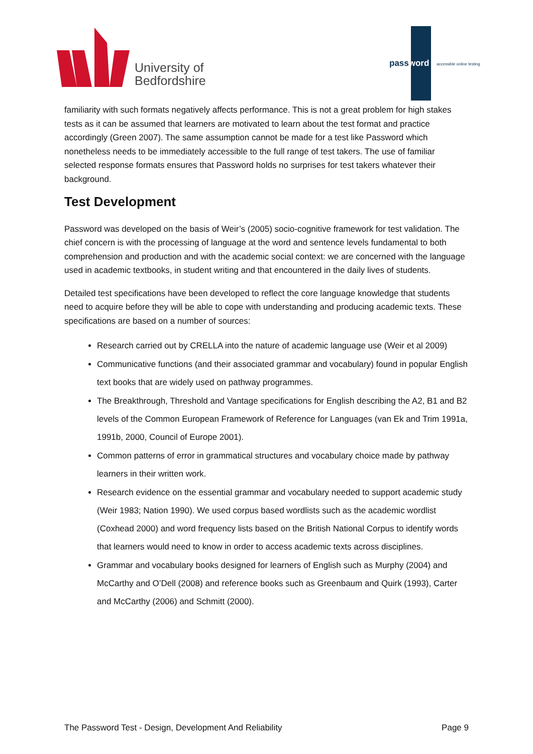University of
Bedfordshire
password accessible online testing
familiarity with such formats negatively affects performance. This is not a great problem for high stakes tests as it can be assumed that learners are motivated to learn about the test format and practice accordingly (Green 2007). The same assumption cannot be made for a test like Password which nonetheless needs to be immediately accessible to the full range of test takers. The use of familiar selected response formats ensures that Password holds no surprises for test takers whatever their background.
Test Development
Password was developed on the basis of Weir’s (2005) socio-cognitive framework for test validation. The chief concern is with the processing of language at the word and sentence levels fundamental to both comprehension and production and with the academic social context: we are concerned with the language used in academic textbooks, in student writing and that encountered in the daily lives of students.
Detailed test specifications have been developed to reflect the core language knowledge that students need to acquire before they will be able to cope with understanding and producing academic texts. These specifications are based on a number of sources:
Research carried out by CRELLA into the nature of academic language use (Weir et al 2009)
Communicative functions (and their associated grammar and vocabulary) found in popular English text books that are widely used on pathway programmes.
The Breakthrough, Threshold and Vantage specifications for English describing the A2, B1 and B2 levels of the Common European Framework of Reference for Languages (van Ek and Trim 1991a, 1991b, 2000, Council of Europe 2001).
Common patterns of error in grammatical structures and vocabulary choice made by pathway learners in their written work.
Research evidence on the essential grammar and vocabulary needed to support academic study (Weir 1983; Nation 1990). We used corpus based wordlists such as the academic wordlist (Coxhead 2000) and word frequency lists based on the British National Corpus to identify words that learners would need to know in order to access academic texts across disciplines.
Grammar and vocabulary books designed for learners of English such as Murphy (2004) and McCarthy and O’Dell (2008) and reference books such as Greenbaum and Quirk (1993), Carter and McCarthy (2006) and Schmitt (2000).
The Password Test - Design, Development And Reliability Page 9